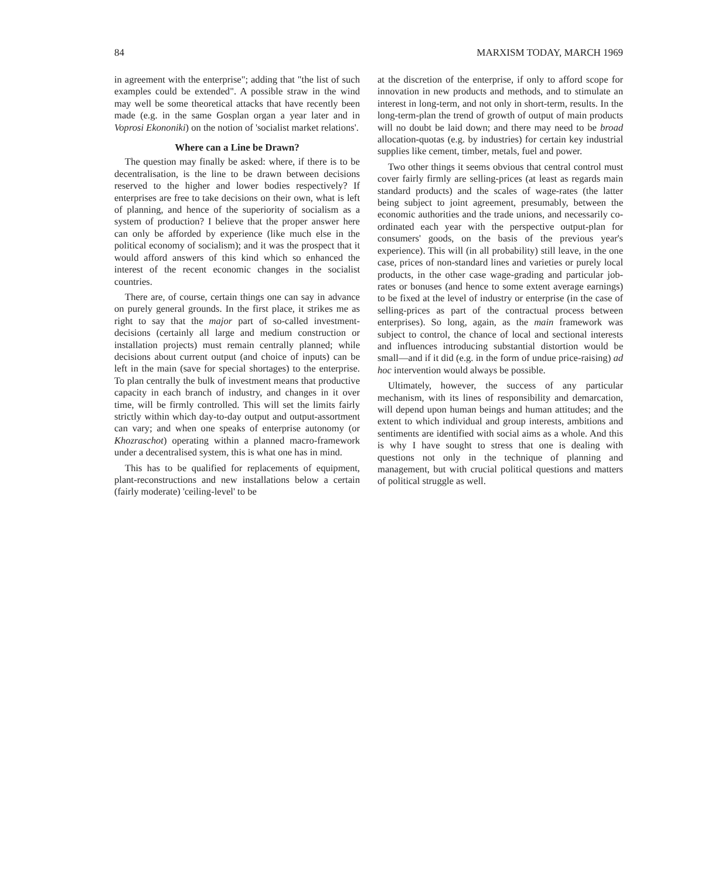84 MARXISM TODAY, MARCH 1969
in agreement with the enterprise"; adding that "the list of such examples could be extended". A possible straw in the wind may well be some theoretical attacks that have recently been made (e.g. in the same Gosplan organ a year later and in Voprosi Ekononiki) on the notion of 'socialist market relations'.
Where can a Line be Drawn?
The question may finally be asked: where, if there is to be decentralisation, is the line to be drawn between decisions reserved to the higher and lower bodies respectively? If enterprises are free to take decisions on their own, what is left of planning, and hence of the superiority of socialism as a system of production? I believe that the proper answer here can only be afforded by experience (like much else in the political economy of socialism); and it was the prospect that it would afford answers of this kind which so enhanced the interest of the recent economic changes in the socialist countries.
There are, of course, certain things one can say in advance on purely general grounds. In the first place, it strikes me as right to say that the major part of so-called investment-decisions (certainly all large and medium construction or installation projects) must remain centrally planned; while decisions about current output (and choice of inputs) can be left in the main (save for special shortages) to the enterprise. To plan centrally the bulk of investment means that productive capacity in each branch of industry, and changes in it over time, will be firmly controlled. This will set the limits fairly strictly within which day-to-day output and output-assortment can vary; and when one speaks of enterprise autonomy (or Khozraschot) operating within a planned macro-framework under a decentralised system, this is what one has in mind.
This has to be qualified for replacements of equipment, plant-reconstructions and new installations below a certain (fairly moderate) 'ceiling-level' to be
at the discretion of the enterprise, if only to afford scope for innovation in new products and methods, and to stimulate an interest in long-term, and not only in short-term, results. In the long-term-plan the trend of growth of output of main products will no doubt be laid down; and there may need to be broad allocation-quotas (e.g. by industries) for certain key industrial supplies like cement, timber, metals, fuel and power.
Two other things it seems obvious that central control must cover fairly firmly are selling-prices (at least as regards main standard products) and the scales of wage-rates (the latter being subject to joint agreement, presumably, between the economic authorities and the trade unions, and necessarily co-ordinated each year with the perspective output-plan for consumers' goods, on the basis of the previous year's experience). This will (in all probability) still leave, in the one case, prices of non-standard lines and varieties or purely local products, in the other case wage-grading and particular job-rates or bonuses (and hence to some extent average earnings) to be fixed at the level of industry or enterprise (in the case of selling-prices as part of the contractual process between enterprises). So long, again, as the main framework was subject to control, the chance of local and sectional interests and influences introducing substantial distortion would be small—and if it did (e.g. in the form of undue price-raising) ad hoc intervention would always be possible.
Ultimately, however, the success of any particular mechanism, with its lines of responsibility and demarcation, will depend upon human beings and human attitudes; and the extent to which individual and group interests, ambitions and sentiments are identified with social aims as a whole. And this is why I have sought to stress that one is dealing with questions not only in the technique of planning and management, but with crucial political questions and matters of political struggle as well.